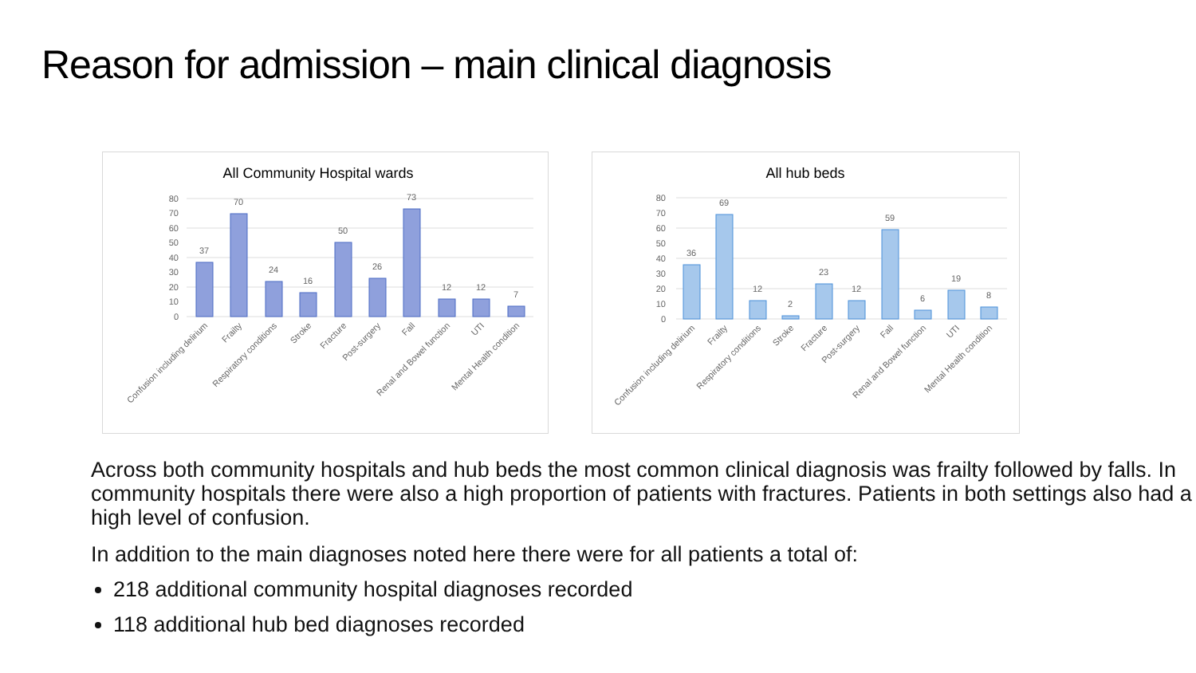Reason for admission – main clinical diagnosis
All Community Hospital wards
80
70
60
50
40
30
20
10
0
37
70
24
16
50
26
73
12
12
7
Confusion including delirium
Frailty
Respiratory conditions
Stroke
Fracture
Post-surgery
Fall
Renal and Bowel function
UTI
Mental Health condition
All hub beds
80
70
60
50
40
30
20
10
0
36
69
12
2
23
12
59
6
19
8
Confusion including delirium
Frailty
Respiratory conditions
Stroke
Fracture
Post-surgery
Fall
Renal and Bowel function
UTI
Mental Health condition
Across both community hospitals and hub beds the most common clinical diagnosis was frailty followed by falls. In community hospitals there were also a high proportion of patients with fractures. Patients in both settings also had a high level of confusion.
In addition to the main diagnoses noted here there were for all patients a total of:
218 additional community hospital diagnoses recorded
118 additional hub bed diagnoses recorded